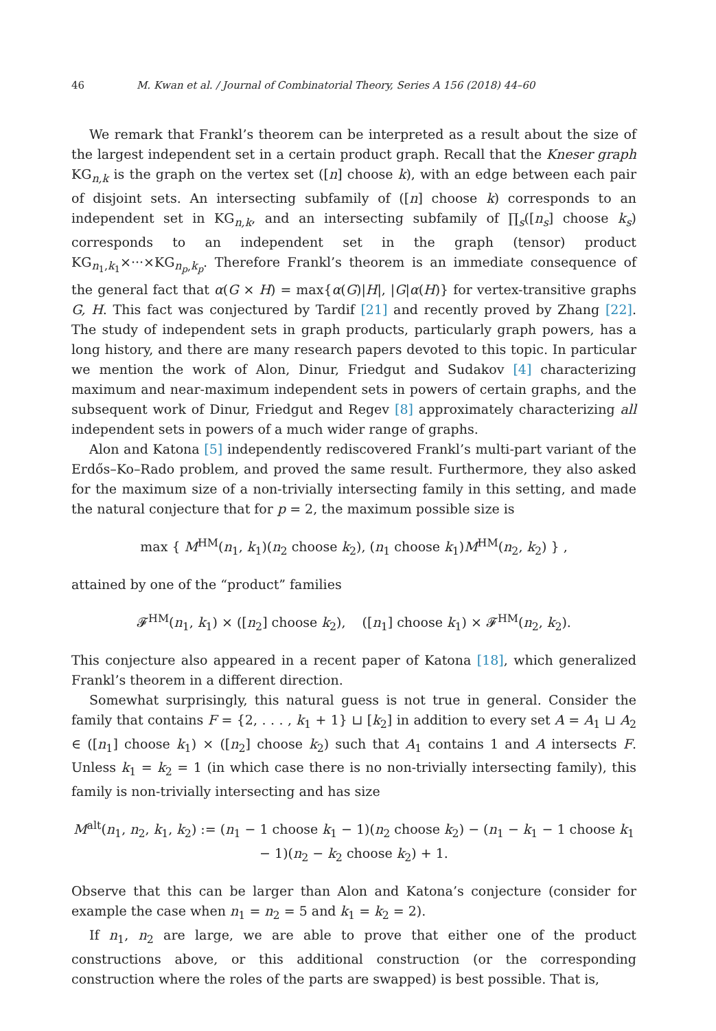46 M. Kwan et al. / Journal of Combinatorial Theory, Series A 156 (2018) 44–60
We remark that Frankl’s theorem can be interpreted as a result about the size of the largest independent set in a certain product graph. Recall that the Kneser graph KG<sub>n,k</sub> is the graph on the vertex set ([n] choose k), with an edge between each pair of disjoint sets. An intersecting subfamily of ([n] choose k) corresponds to an independent set in KG<sub>n,k</sub>, and an intersecting subfamily of ∏<sub>s</sub>([n<sub>s</sub>] choose k<sub>s</sub>) corresponds to an independent set in the graph (tensor) product KG<sub>n<sub>1</sub>,k<sub>1</sub></sub>×···×KG<sub>n<sub>p</sub>,k<sub>p</sub></sub>. Therefore Frankl’s theorem is an immediate consequence of the general fact that α(G × H) = max{α(G)|H|, |G|α(H)} for vertex-transitive graphs G, H. This fact was conjectured by Tardif [21] and recently proved by Zhang [22]. The study of independent sets in graph products, particularly graph powers, has a long history, and there are many research papers devoted to this topic. In particular we mention the work of Alon, Dinur, Friedgut and Sudakov [4] characterizing maximum and near-maximum independent sets in powers of certain graphs, and the subsequent work of Dinur, Friedgut and Regev [8] approximately characterizing all independent sets in powers of a much wider range of graphs.
Alon and Katona [5] independently rediscovered Frankl’s multi-part variant of the Erdős–Ko–Rado problem, and proved the same result. Furthermore, they also asked for the maximum size of a non-trivially intersecting family in this setting, and made the natural conjecture that for p = 2, the maximum possible size is
max { M<sup>HM</sup>(n<sub>1</sub>, k<sub>1</sub>)(n<sub>2</sub> choose k<sub>2</sub>), (n<sub>1</sub> choose k<sub>1</sub>)M<sup>HM</sup>(n<sub>2</sub>, k<sub>2</sub>) } ,
attained by one of the “product” families
𝓕<sup>HM</sup>(n<sub>1</sub>, k<sub>1</sub>) × ([n<sub>2</sub>] choose k<sub>2</sub>), ([n<sub>1</sub>] choose k<sub>1</sub>) × 𝓕<sup>HM</sup>(n<sub>2</sub>, k<sub>2</sub>).
This conjecture also appeared in a recent paper of Katona [18], which generalized Frankl’s theorem in a different direction.
Somewhat surprisingly, this natural guess is not true in general. Consider the family that contains F = {2, . . . , k<sub>1</sub> + 1} ⊔ [k<sub>2</sub>] in addition to every set A = A<sub>1</sub> ⊔ A<sub>2</sub> ∈ ([n<sub>1</sub>] choose k<sub>1</sub>) × ([n<sub>2</sub>] choose k<sub>2</sub>) such that A<sub>1</sub> contains 1 and A intersects F. Unless k<sub>1</sub> = k<sub>2</sub> = 1 (in which case there is no non-trivially intersecting family), this family is non-trivially intersecting and has size
M<sup>alt</sup>(n<sub>1</sub>, n<sub>2</sub>, k<sub>1</sub>, k<sub>2</sub>) := (n<sub>1</sub> − 1 choose k<sub>1</sub> − 1)(n<sub>2</sub> choose k<sub>2</sub>) − (n<sub>1</sub> − k<sub>1</sub> − 1 choose k<sub>1</sub> − 1)(n<sub>2</sub> − k<sub>2</sub> choose k<sub>2</sub>) + 1.
Observe that this can be larger than Alon and Katona’s conjecture (consider for example the case when n<sub>1</sub> = n<sub>2</sub> = 5 and k<sub>1</sub> = k<sub>2</sub> = 2).
If n<sub>1</sub>, n<sub>2</sub> are large, we are able to prove that either one of the product constructions above, or this additional construction (or the corresponding construction where the roles of the parts are swapped) is best possible. That is,